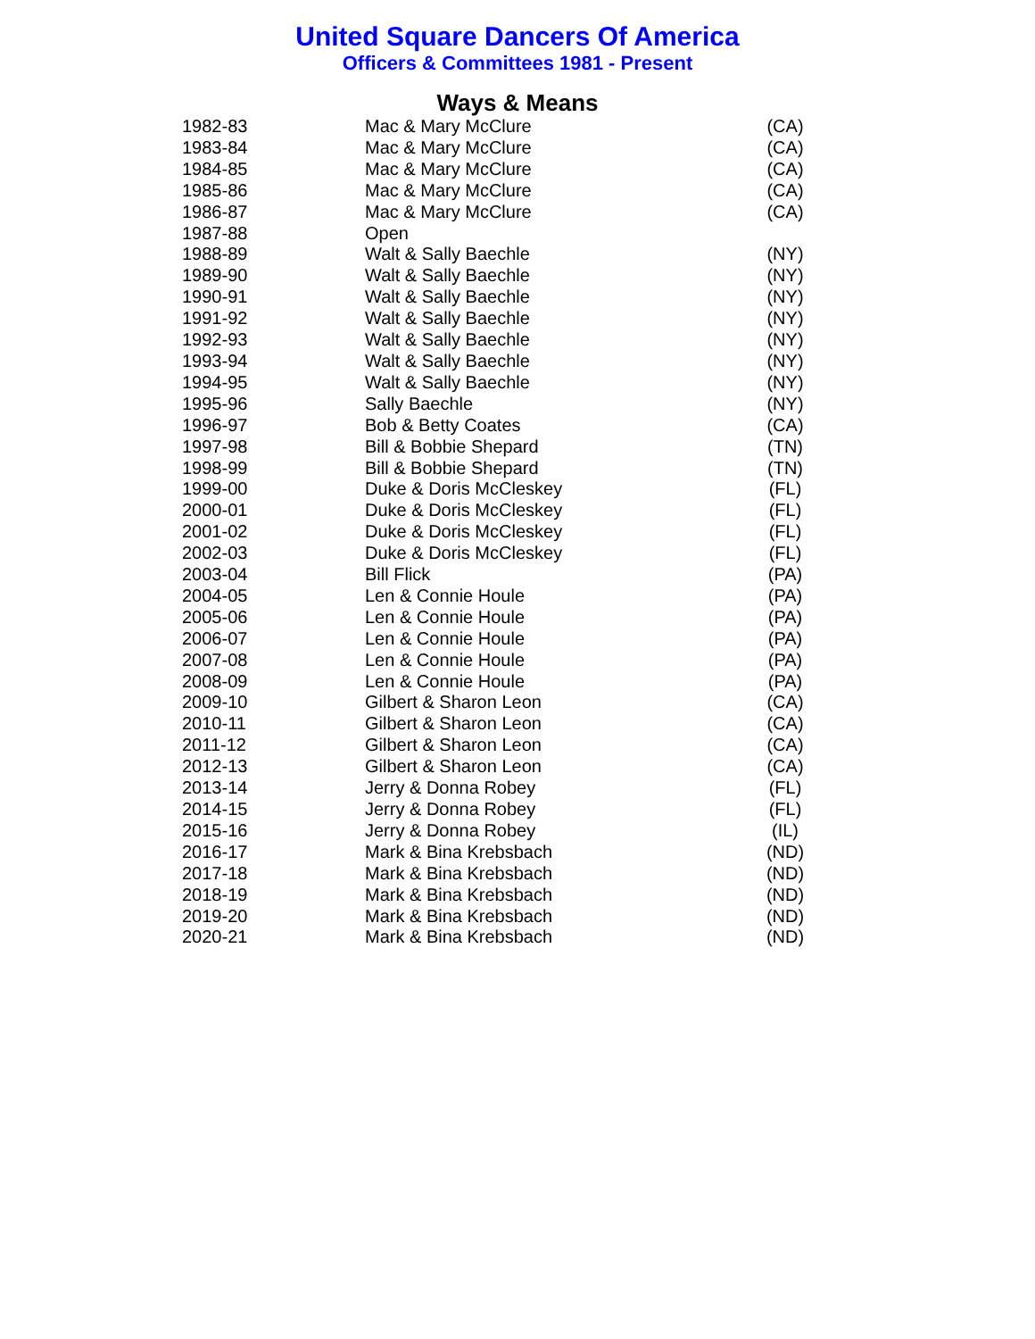United Square Dancers Of America
Officers & Committees 1981 - Present
Ways & Means
| 1982-83 | Mac & Mary McClure | (CA) |
| 1983-84 | Mac & Mary McClure | (CA) |
| 1984-85 | Mac & Mary McClure | (CA) |
| 1985-86 | Mac & Mary McClure | (CA) |
| 1986-87 | Mac & Mary McClure | (CA) |
| 1987-88 | Open | |
| 1988-89 | Walt & Sally Baechle | (NY) |
| 1989-90 | Walt & Sally Baechle | (NY) |
| 1990-91 | Walt & Sally Baechle | (NY) |
| 1991-92 | Walt & Sally Baechle | (NY) |
| 1992-93 | Walt & Sally Baechle | (NY) |
| 1993-94 | Walt & Sally Baechle | (NY) |
| 1994-95 | Walt & Sally Baechle | (NY) |
| 1995-96 | Sally Baechle | (NY) |
| 1996-97 | Bob & Betty Coates | (CA) |
| 1997-98 | Bill & Bobbie Shepard | (TN) |
| 1998-99 | Bill & Bobbie Shepard | (TN) |
| 1999-00 | Duke & Doris McCleskey | (FL) |
| 2000-01 | Duke & Doris McCleskey | (FL) |
| 2001-02 | Duke & Doris McCleskey | (FL) |
| 2002-03 | Duke & Doris McCleskey | (FL) |
| 2003-04 | Bill Flick | (PA) |
| 2004-05 | Len & Connie Houle | (PA) |
| 2005-06 | Len & Connie Houle | (PA) |
| 2006-07 | Len & Connie Houle | (PA) |
| 2007-08 | Len & Connie Houle | (PA) |
| 2008-09 | Len & Connie Houle | (PA) |
| 2009-10 | Gilbert & Sharon Leon | (CA) |
| 2010-11 | Gilbert & Sharon Leon | (CA) |
| 2011-12 | Gilbert & Sharon Leon | (CA) |
| 2012-13 | Gilbert & Sharon Leon | (CA) |
| 2013-14 | Jerry & Donna Robey | (FL) |
| 2014-15 | Jerry & Donna Robey | (FL) |
| 2015-16 | Jerry & Donna Robey | (IL) |
| 2016-17 | Mark & Bina Krebsbach | (ND) |
| 2017-18 | Mark & Bina Krebsbach | (ND) |
| 2018-19 | Mark & Bina Krebsbach | (ND) |
| 2019-20 | Mark & Bina Krebsbach | (ND) |
| 2020-21 | Mark & Bina Krebsbach | (ND) |